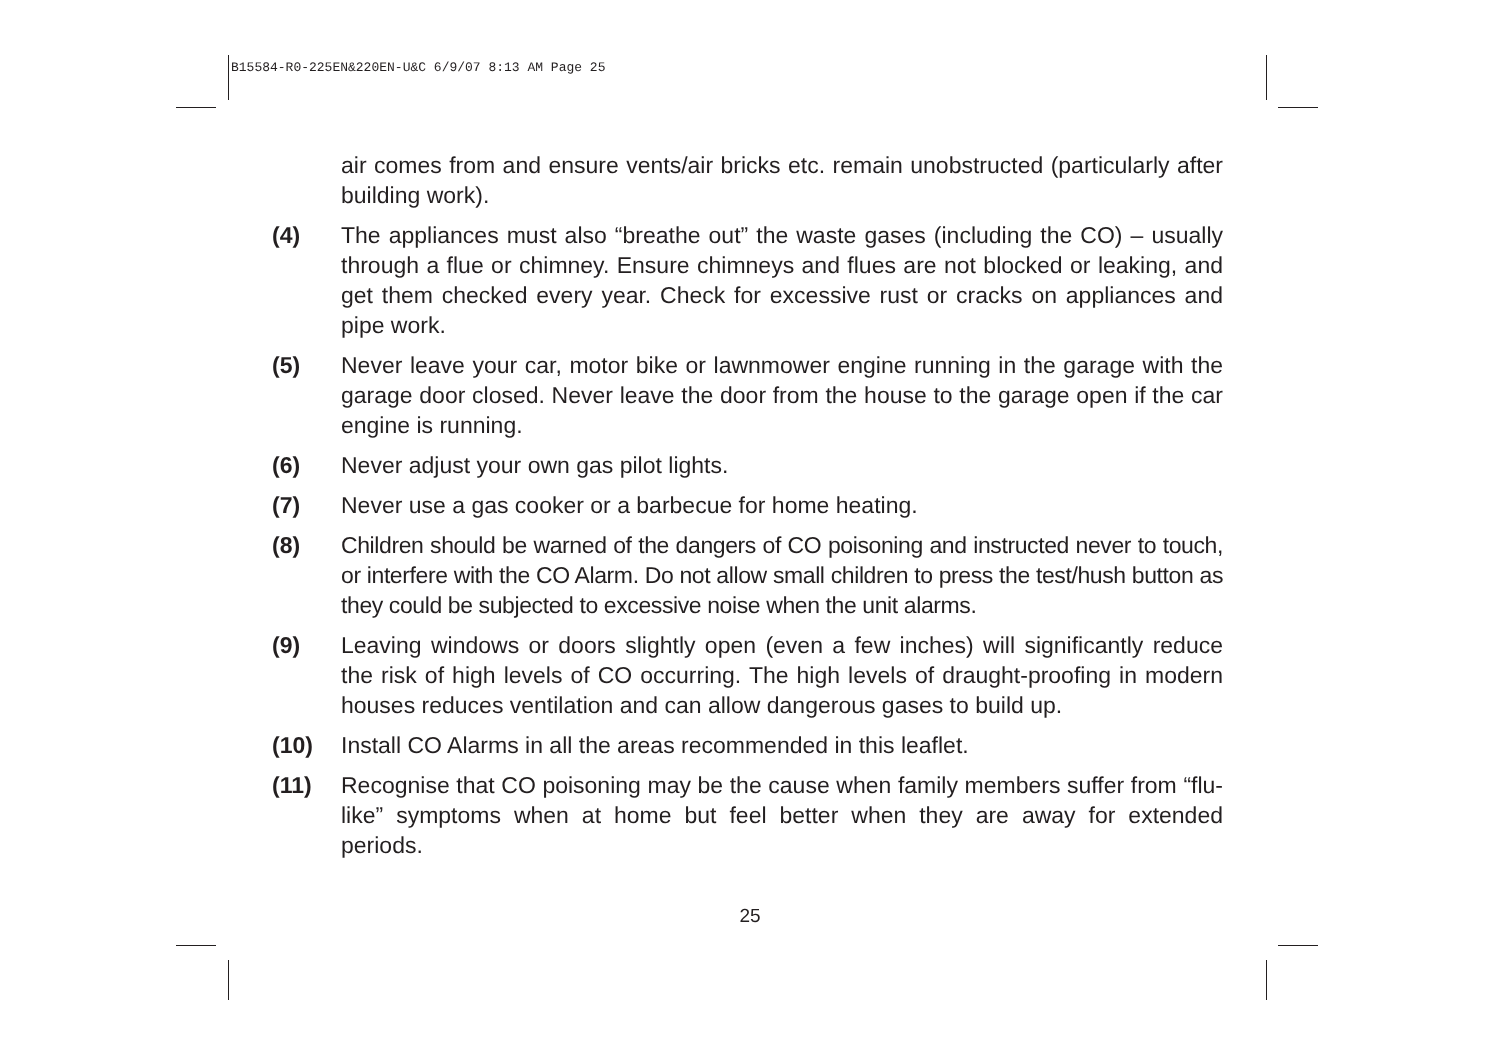B15584-R0-225EN&220EN-U&C 6/9/07 8:13 AM Page 25
air comes from and ensure vents/air bricks etc. remain unobstructed (particularly after building work).
(4) The appliances must also “breathe out” the waste gases (including the CO) – usually through a flue or chimney. Ensure chimneys and flues are not blocked or leaking, and get them checked every year. Check for excessive rust or cracks on appliances and pipe work.
(5) Never leave your car, motor bike or lawnmower engine running in the garage with the garage door closed. Never leave the door from the house to the garage open if the car engine is running.
(6) Never adjust your own gas pilot lights.
(7) Never use a gas cooker or a barbecue for home heating.
(8) Children should be warned of the dangers of CO poisoning and instructed never to touch, or interfere with the CO Alarm. Do not allow small children to press the test/hush button as they could be subjected to excessive noise when the unit alarms.
(9) Leaving windows or doors slightly open (even a few inches) will significantly reduce the risk of high levels of CO occurring. The high levels of draught-proofing in modern houses reduces ventilation and can allow dangerous gases to build up.
(10) Install CO Alarms in all the areas recommended in this leaflet.
(11) Recognise that CO poisoning may be the cause when family members suffer from “flu-like” symptoms when at home but feel better when they are away for extended periods.
25